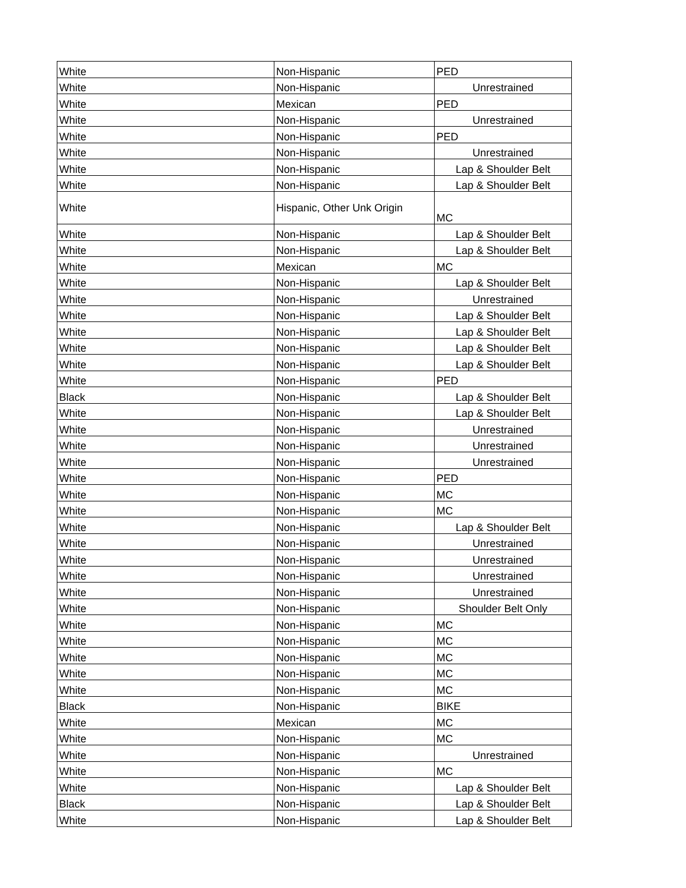| White | Non-Hispanic | PED |
| White | Non-Hispanic | Unrestrained |
| White | Mexican | PED |
| White | Non-Hispanic | Unrestrained |
| White | Non-Hispanic | PED |
| White | Non-Hispanic | Unrestrained |
| White | Non-Hispanic | Lap & Shoulder Belt |
| White | Non-Hispanic | Lap & Shoulder Belt |
| White | Hispanic, Other Unk Origin | MC |
| White | Non-Hispanic | Lap & Shoulder Belt |
| White | Non-Hispanic | Lap & Shoulder Belt |
| White | Mexican | MC |
| White | Non-Hispanic | Lap & Shoulder Belt |
| White | Non-Hispanic | Unrestrained |
| White | Non-Hispanic | Lap & Shoulder Belt |
| White | Non-Hispanic | Lap & Shoulder Belt |
| White | Non-Hispanic | Lap & Shoulder Belt |
| White | Non-Hispanic | Lap & Shoulder Belt |
| White | Non-Hispanic | PED |
| Black | Non-Hispanic | Lap & Shoulder Belt |
| White | Non-Hispanic | Lap & Shoulder Belt |
| White | Non-Hispanic | Unrestrained |
| White | Non-Hispanic | Unrestrained |
| White | Non-Hispanic | Unrestrained |
| White | Non-Hispanic | PED |
| White | Non-Hispanic | MC |
| White | Non-Hispanic | MC |
| White | Non-Hispanic | Lap & Shoulder Belt |
| White | Non-Hispanic | Unrestrained |
| White | Non-Hispanic | Unrestrained |
| White | Non-Hispanic | Unrestrained |
| White | Non-Hispanic | Unrestrained |
| White | Non-Hispanic | Shoulder Belt Only |
| White | Non-Hispanic | MC |
| White | Non-Hispanic | MC |
| White | Non-Hispanic | MC |
| White | Non-Hispanic | MC |
| White | Non-Hispanic | MC |
| Black | Non-Hispanic | BIKE |
| White | Mexican | MC |
| White | Non-Hispanic | MC |
| White | Non-Hispanic | Unrestrained |
| White | Non-Hispanic | MC |
| White | Non-Hispanic | Lap & Shoulder Belt |
| Black | Non-Hispanic | Lap & Shoulder Belt |
| White | Non-Hispanic | Lap & Shoulder Belt |